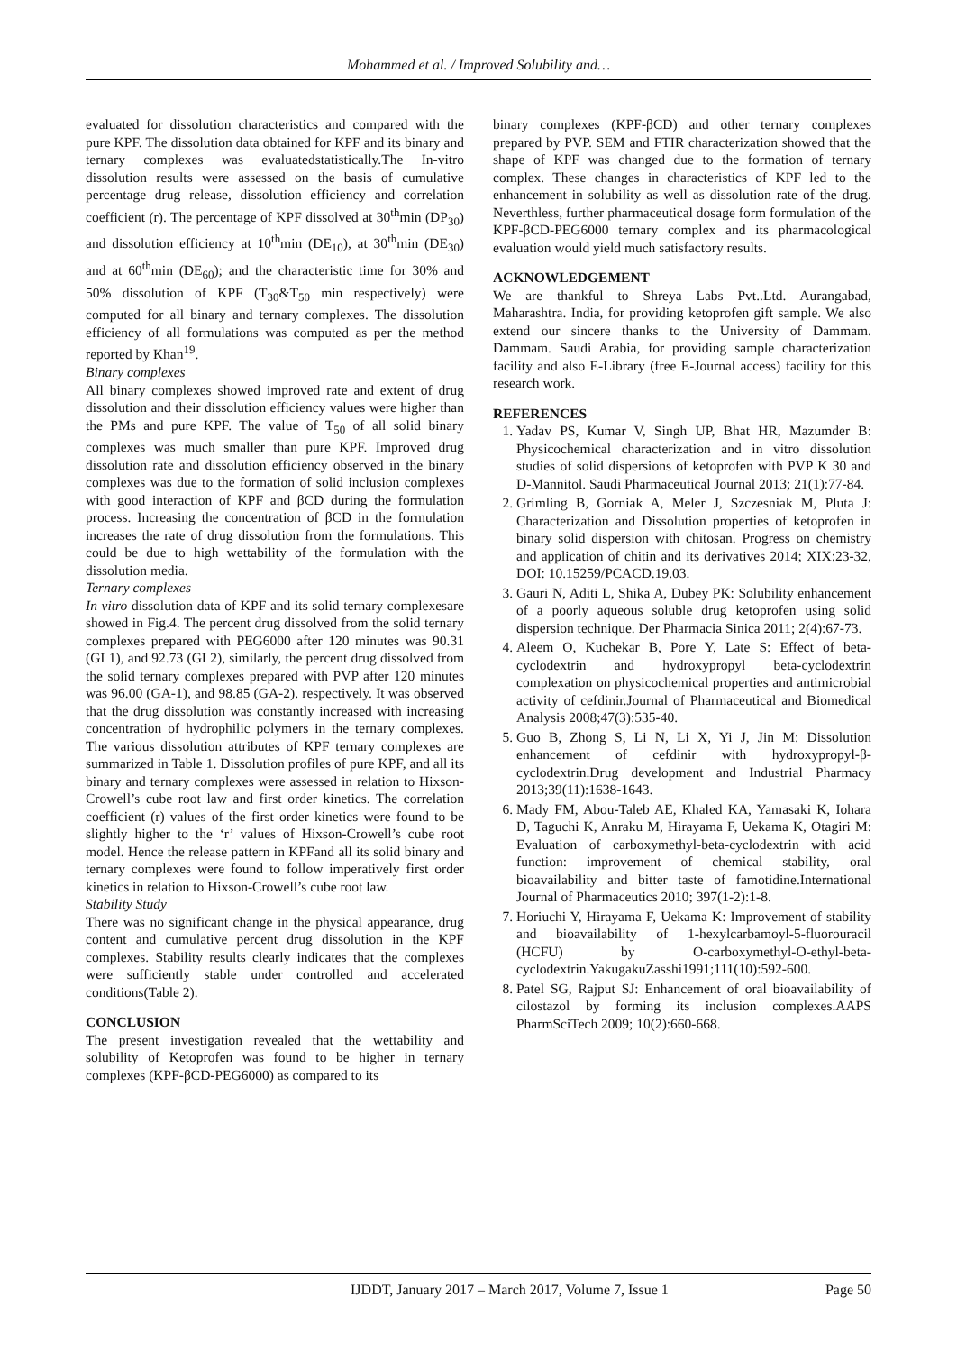Mohammed et al. / Improved Solubility and…
evaluated for dissolution characteristics and compared with the pure KPF. The dissolution data obtained for KPF and its binary and ternary complexes was evaluatedstatistically.The In-vitro dissolution results were assessed on the basis of cumulative percentage drug release, dissolution efficiency and correlation coefficient (r). The percentage of KPF dissolved at 30<sup>th</sup>min (DP<sub>30</sub>) and dissolution efficiency at 10<sup>th</sup>min (DE<sub>10</sub>), at 30<sup>th</sup>min (DE<sub>30</sub>) and at 60<sup>th</sup>min (DE<sub>60</sub>); and the characteristic time for 30% and 50% dissolution of KPF (T<sub>30</sub>&T<sub>50</sub> min respectively) were computed for all binary and ternary complexes. The dissolution efficiency of all formulations was computed as per the method reported by Khan<sup>19</sup>.
Binary complexes
All binary complexes showed improved rate and extent of drug dissolution and their dissolution efficiency values were higher than the PMs and pure KPF. The value of T<sub>50</sub> of all solid binary complexes was much smaller than pure KPF. Improved drug dissolution rate and dissolution efficiency observed in the binary complexes was due to the formation of solid inclusion complexes with good interaction of KPF and βCD during the formulation process. Increasing the concentration of βCD in the formulation increases the rate of drug dissolution from the formulations. This could be due to high wettability of the formulation with the dissolution media.
Ternary complexes
In vitro dissolution data of KPF and its solid ternary complexesare showed in Fig.4. The percent drug dissolved from the solid ternary complexes prepared with PEG6000 after 120 minutes was 90.31 (GI 1), and 92.73 (GI 2), similarly, the percent drug dissolved from the solid ternary complexes prepared with PVP after 120 minutes was 96.00 (GA-1), and 98.85 (GA-2). respectively. It was observed that the drug dissolution was constantly increased with increasing concentration of hydrophilic polymers in the ternary complexes. The various dissolution attributes of KPF ternary complexes are summarized in Table 1. Dissolution profiles of pure KPF, and all its binary and ternary complexes were assessed in relation to Hixson-Crowell’s cube root law and first order kinetics. The correlation coefficient (r) values of the first order kinetics were found to be slightly higher to the ‘r’ values of Hixson-Crowell’s cube root model. Hence the release pattern in KPFand all its solid binary and ternary complexes were found to follow imperatively first order kinetics in relation to Hixson-Crowell’s cube root law.
Stability Study
There was no significant change in the physical appearance, drug content and cumulative percent drug dissolution in the KPF complexes. Stability results clearly indicates that the complexes were sufficiently stable under controlled and accelerated conditions(Table 2).
CONCLUSION
The present investigation revealed that the wettability and solubility of Ketoprofen was found to be higher in ternary complexes (KPF-βCD-PEG6000) as compared to its
binary complexes (KPF-βCD) and other ternary complexes prepared by PVP. SEM and FTIR characterization showed that the shape of KPF was changed due to the formation of ternary complex. These changes in characteristics of KPF led to the enhancement in solubility as well as dissolution rate of the drug. Neverthless, further pharmaceutical dosage form formulation of the KPF-βCD-PEG6000 ternary complex and its pharmacological evaluation would yield much satisfactory results.
ACKNOWLEDGEMENT
We are thankful to Shreya Labs Pvt..Ltd. Aurangabad, Maharashtra. India, for providing ketoprofen gift sample. We also extend our sincere thanks to the University of Dammam. Dammam. Saudi Arabia, for providing sample characterization facility and also E-Library (free E-Journal access) facility for this research work.
REFERENCES
1. Yadav PS, Kumar V, Singh UP, Bhat HR, Mazumder B: Physicochemical characterization and in vitro dissolution studies of solid dispersions of ketoprofen with PVP K 30 and D-Mannitol. Saudi Pharmaceutical Journal 2013; 21(1):77-84.
2. Grimling B, Gorniak A, Meler J, Szczesniak M, Pluta J: Characterization and Dissolution properties of ketoprofen in binary solid dispersion with chitosan. Progress on chemistry and application of chitin and its derivatives 2014; XIX:23-32, DOI: 10.15259/PCACD.19.03.
3. Gauri N, Aditi L, Shika A, Dubey PK: Solubility enhancement of a poorly aqueous soluble drug ketoprofen using solid dispersion technique. Der Pharmacia Sinica 2011; 2(4):67-73.
4. Aleem O, Kuchekar B, Pore Y, Late S: Effect of beta-cyclodextrin and hydroxypropyl beta-cyclodextrin complexation on physicochemical properties and antimicrobial activity of cefdinir.Journal of Pharmaceutical and Biomedical Analysis 2008;47(3):535-40.
5. Guo B, Zhong S, Li N, Li X, Yi J, Jin M: Dissolution enhancement of cefdinir with hydroxypropyl-β-cyclodextrin.Drug development and Industrial Pharmacy 2013;39(11):1638-1643.
6. Mady FM, Abou-Taleb AE, Khaled KA, Yamasaki K, Iohara D, Taguchi K, Anraku M, Hirayama F, Uekama K, Otagiri M: Evaluation of carboxymethyl-beta-cyclodextrin with acid function: improvement of chemical stability, oral bioavailability and bitter taste of famotidine.International Journal of Pharmaceutics 2010; 397(1-2):1-8.
7. Horiuchi Y, Hirayama F, Uekama K: Improvement of stability and bioavailability of 1-hexylcarbamoyl-5-fluorouracil (HCFU) by O-carboxymethyl-O-ethyl-beta- cyclodextrin.YakugakuZasshi1991;111(10):592-600.
8. Patel SG, Rajput SJ: Enhancement of oral bioavailability of cilostazol by forming its inclusion complexes.AAPS PharmSciTech 2009; 10(2):660-668.
IJDDT, January 2017 – March 2017, Volume 7, Issue 1 Page 50